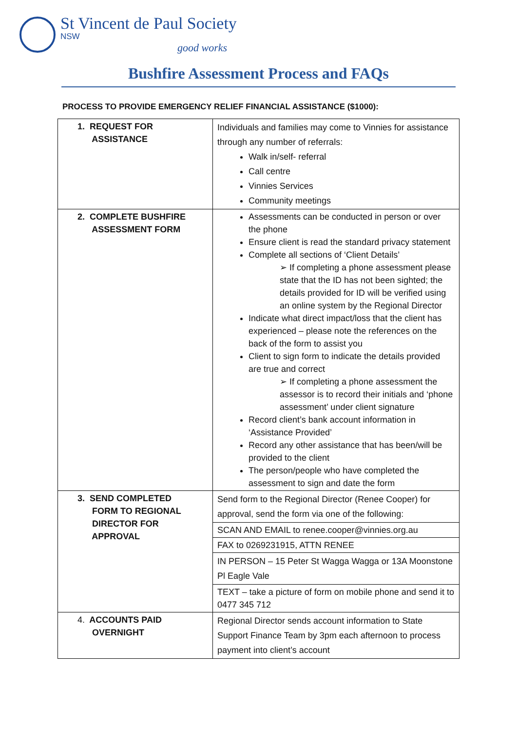St Vincent de Paul Society
NSW
good works
Bushfire Assessment Process and FAQs
PROCESS TO PROVIDE EMERGENCY RELIEF FINANCIAL ASSISTANCE ($1000):
| 1. REQUEST FOR ASSISTANCE | Individuals and families may come to Vinnies for assistance through any number of referrals: Walk in/self- referral Call centre Vinnies Services Community meetings |
| 2. COMPLETE BUSHFIRE ASSESSMENT FORM | Assessments can be conducted in person or over the phone Ensure client is read the standard privacy statement Complete all sections of ‘Client Details’ ➢ If completing a phone assessment please state that the ID has not been sighted; the details provided for ID will be verified using an online system by the Regional Director Indicate what direct impact/loss that the client has experienced – please note the references on the back of the form to assist you Client to sign form to indicate the details provided are true and correct ➢ If completing a phone assessment the assessor is to record their initials and ‘phone assessment’ under client signature Record client’s bank account information in ‘Assistance Provided’ Record any other assistance that has been/will be provided to the client The person/people who have completed the assessment to sign and date the form |
| 3. SEND COMPLETED FORM TO REGIONAL DIRECTOR FOR APPROVAL | Send form to the Regional Director (Renee Cooper) for approval, send the form via one of the following: |
| | SCAN AND EMAIL to renee.cooper@vinnies.org.au |
| | FAX to 0269231915, ATTN RENEE |
| | IN PERSON – 15 Peter St Wagga Wagga or 13A Moonstone Pl Eagle Vale |
| | TEXT – take a picture of form on mobile phone and send it to 0477 345 712 |
| 4. ACCOUNTS PAID OVERNIGHT | Regional Director sends account information to State Support Finance Team by 3pm each afternoon to process payment into client’s account |